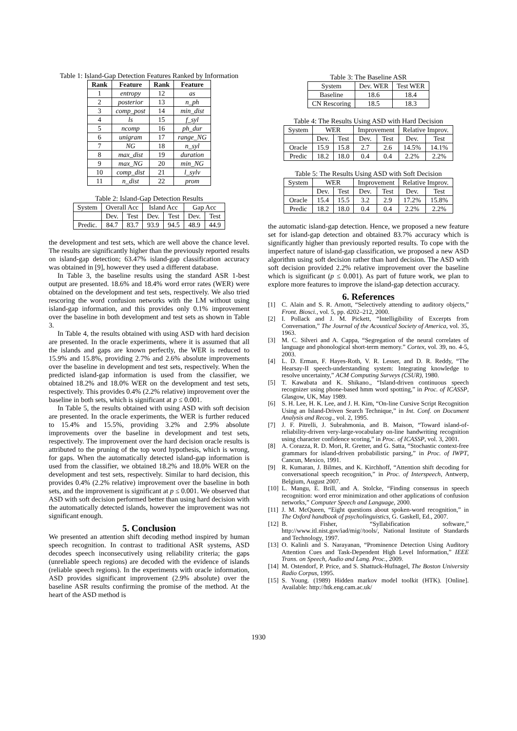Table 1: Island-Gap Detection Features Ranked by Information
| Rank | Feature | Rank | Feature |
| --- | --- | --- | --- |
| 1 | entropy | 12 | as |
| 2 | posterior | 13 | n_ph |
| 3 | comp_post | 14 | min_dist |
| 4 | ls | 15 | f_syl |
| 5 | ncomp | 16 | ph_dur |
| 6 | unigram | 17 | range_NG |
| 7 | NG | 18 | n_syl |
| 8 | max_dist | 19 | duration |
| 9 | max_NG | 20 | min_NG |
| 10 | comp_dist | 21 | l_sylv |
| 11 | n_dist | 22 | prom |
Table 2: Island-Gap Detection Results
| System | Overall Acc | | Island Acc | | Gap Acc | |
| | Dev. | Test | Dev. | Test | Dev. | Test |
| Predic. | 84.7 | 83.7 | 93.9 | 94.5 | 48.9 | 44.9 |
the development and test sets, which are well above the chance level. The results are significantly higher than the previously reported results on island-gap detection; 63.47% island-gap classification accuracy was obtained in [9], however they used a different database.
In Table 3, the baseline results using the standard ASR 1-best output are presented. 18.6% and 18.4% word error rates (WER) were obtained on the development and test sets, respectively. We also tried rescoring the word confusion networks with the LM without using island-gap information, and this provides only 0.1% improvement over the baseline in both development and test sets as shown in Table 3.
In Table 4, the results obtained with using ASD with hard decision are presented. In the oracle experiments, where it is assumed that all the islands and gaps are known perfectly, the WER is reduced to 15.9% and 15.8%, providing 2.7% and 2.6% absolute improvements over the baseline in development and test sets, respectively. When the predicted island-gap information is used from the classifier, we obtained 18.2% and 18.0% WER on the development and test sets, respectively. This provides 0.4% (2.2% relative) improvement over the baseline in both sets, which is significant at p ≤ 0.001.
In Table 5, the results obtained with using ASD with soft decision are presented. In the oracle experiments, the WER is further reduced to 15.4% and 15.5%, providing 3.2% and 2.9% absolute improvements over the baseline in development and test sets, respectively. The improvement over the hard decision oracle results is attributed to the pruning of the top word hypothesis, which is wrong, for gaps. When the automatically detected island-gap information is used from the classifier, we obtained 18.2% and 18.0% WER on the development and test sets, respectively. Similar to hard decision, this provides 0.4% (2.2% relative) improvement over the baseline in both sets, and the improvement is significant at p ≤ 0.001. We observed that ASD with soft decision performed better than using hard decision with the automatically detected islands, however the improvement was not significant enough.
5. Conclusion
We presented an attention shift decoding method inspired by human speech recognition. In contrast to traditional ASR systems, ASD decodes speech inconsecutively using reliability criteria; the gaps (unreliable speech regions) are decoded with the evidence of islands (reliable speech regions). In the experiments with oracle information, ASD provides significant improvement (2.9% absolute) over the baseline ASR results confirming the promise of the method. At the heart of the ASD method is
Table 3: The Baseline ASR
| System | Dev. WER | Test WER |
| Baseline | 18.6 | 18.4 |
| CN Rescoring | 18.5 | 18.3 |
Table 4: The Results Using ASD with Hard Decision
| System | WER | | Improvement | | Relative Improv. | |
| | Dev. | Test | Dev. | Test | Dev. | Test |
| Oracle | 15.9 | 15.8 | 2.7 | 2.6 | 14.5% | 14.1% |
| Predic | 18.2 | 18.0 | 0.4 | 0.4 | 2.2% | 2.2% |
Table 5: The Results Using ASD with Soft Decision
| System | WER | | Improvement | | Relative Improv. | |
| | Dev. | Test | Dev. | Test | Dev. | Test |
| Oracle | 15.4 | 15.5 | 3.2 | 2.9 | 17.2% | 15.8% |
| Predic | 18.2 | 18.0 | 0.4 | 0.4 | 2.2% | 2.2% |
the automatic island-gap detection. Hence, we proposed a new feature set for island-gap detection and obtained 83.7% accuracy which is significantly higher than previously reported results. To cope with the imperfect nature of island-gap classification, we proposed a new ASD algorithm using soft decision rather than hard decision. The ASD with soft decision provided 2.2% relative improvement over the baseline which is significant (p ≤ 0.001). As part of future work, we plan to explore more features to improve the island-gap detection accuracy.
6. References
[1] C. Alain and S. R. Arnott, “Selectively attending to auditory objects,” Front. Biosci., vol. 5, pp. d202–212, 2000.
[2] I. Pollack and J. M. Pickett, “Intelligibility of Excerpts from Conversation,” The Journal of the Acoustical Society of America, vol. 35, 1963.
[3] M. C. Silveri and A. Cappa, “Segregation of the neural correlates of language and phonological short-term memory.” Cortex, vol. 39, no. 4-5, 2003.
[4] L. D. Erman, F. Hayes-Roth, V. R. Lesser, and D. R. Reddy, “The Hearsay-II speech-understanding system: Integrating knowledge to resolve uncertainty,” ACM Computing Surveys (CSUR), 1980.
[5] T. Kawabata and K. Shikano., “Island-driven continuous speech recognizer using phone-based hmm word spotting,” in Proc. of ICASSP, Glasgow, UK, May 1989.
[6] S. H. Lee, H. K. Lee, and J. H. Kim, “On-line Cursive Script Recognition Using an Island-Driven Search Technique,” in Int. Conf. on Document Analysis and Recog., vol. 2, 1995.
[7] J. F. Pitrelli, J. Subrahmonia, and B. Maison, “Toward island-of-reliability-driven very-large-vocabulary on-line handwriting recognition using character confidence scoring,” in Proc. of ICASSP, vol. 3, 2001.
[8] A. Corazza, R. D. Mori, R. Gretter, and G. Satta, “Stochastic context-free grammars for island-driven probabilistic parsing,” in Proc. of IWPT, Cancun, Mexico, 1991.
[9] R. Kumaran, J. Bilmes, and K. Kirchhoff, “Attention shift decoding for conversational speech recognition,” in Proc. of Interspeech, Antwerp, Belgium, August 2007.
[10] L. Mangu, E. Brill, and A. Stolcke, “Finding consensus in speech recognition: word error minimization and other applications of confusion networks,” Computer Speech and Language, 2000.
[11] J. M. McQueen, “Eight questions about spoken-word recognition,” in The Oxford handbook of psycholinguistics, G. Gaskell, Ed., 2007.
[12] B. Fisher, “Syllabification software,” http://www.itl.nist.gov/iad/mig//tools/, National Institute of Standards and Technology, 1997.
[13] O. Kalinli and S. Narayanan, “Prominence Detection Using Auditory Attention Cues and Task-Dependent High Level Information,” IEEE Trans. on Speech, Audio and Lang. Proc., 2009.
[14] M. Ostendorf, P. Price, and S. Shattuck-Hufnagel, The Boston University Radio Corpus, 1995.
[15] S. Young. (1989) Hidden markov model toolkit (HTK). [Online]. Available: http://htk.eng.cam.ac.uk/
1930